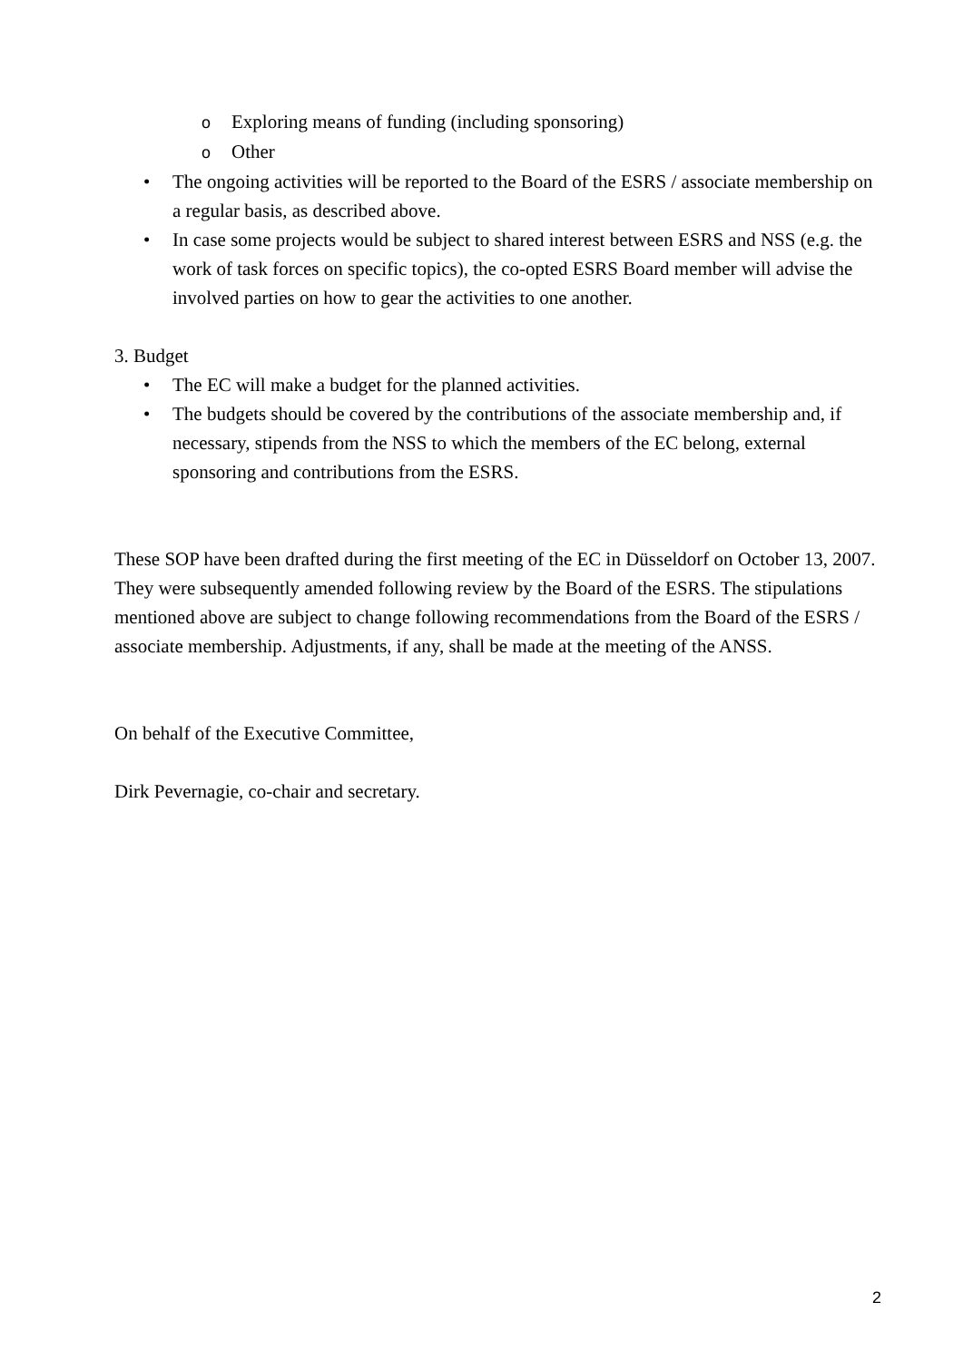o Exploring means of funding (including sponsoring)
o Other
• The ongoing activities will be reported to the Board of the ESRS / associate membership on a regular basis, as described above.
• In case some projects would be subject to shared interest between ESRS and NSS (e.g. the work of task forces on specific topics), the co-opted ESRS Board member will advise the involved parties on how to gear the activities to one another.
3. Budget
• The EC will make a budget for the planned activities.
• The budgets should be covered by the contributions of the associate membership and, if necessary, stipends from the NSS to which the members of the EC belong, external sponsoring and contributions from the ESRS.
These SOP have been drafted during the first meeting of the EC in Düsseldorf on October 13, 2007. They were subsequently amended following review by the Board of the ESRS. The stipulations mentioned above are subject to change following recommendations from the Board of the ESRS / associate membership. Adjustments, if any, shall be made at the meeting of the ANSS.
On behalf of the Executive Committee,
Dirk Pevernagie, co-chair and secretary.
2